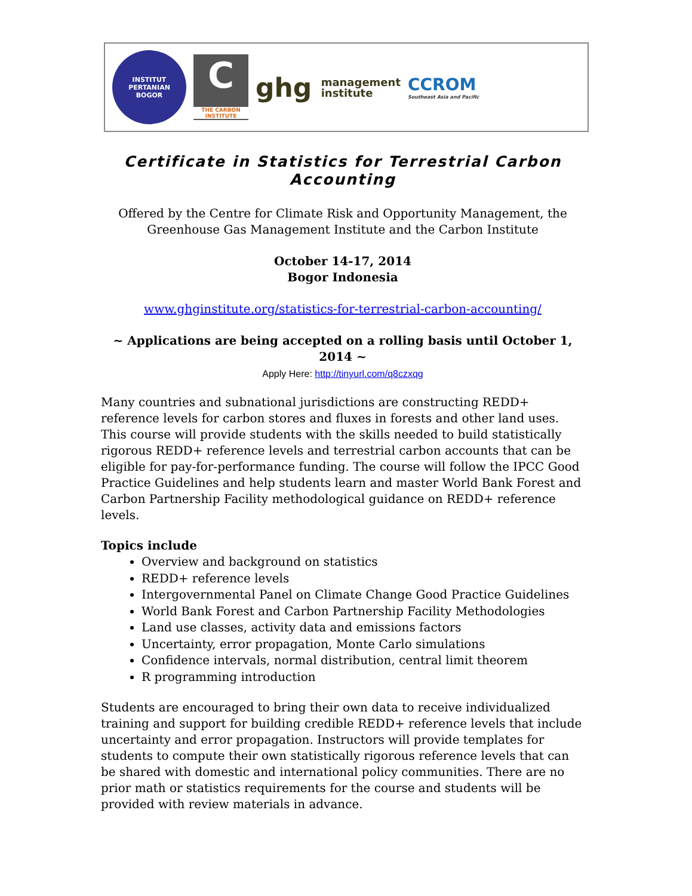INSTITUT PERTANIAN
BOGOR
C
THE CARBON INSTITUTE
ghg management
institute
CCROM
Southeast Asia and Pacific
Certificate in Statistics for Terrestrial Carbon Accounting
Offered by the Centre for Climate Risk and Opportunity Management, the Greenhouse Gas Management Institute and the Carbon Institute
October 14-17, 2014
Bogor Indonesia
www.ghginstitute.org/statistics-for-terrestrial-carbon-accounting/
~ Applications are being accepted on a rolling basis until October 1, 2014 ~
Apply Here: http://tinyurl.com/q8czxqg
Many countries and subnational jurisdictions are constructing REDD+ reference levels for carbon stores and fluxes in forests and other land uses. This course will provide students with the skills needed to build statistically rigorous REDD+ reference levels and terrestrial carbon accounts that can be eligible for pay-for-performance funding. The course will follow the IPCC Good Practice Guidelines and help students learn and master World Bank Forest and Carbon Partnership Facility methodological guidance on REDD+ reference levels.
Topics include
Overview and background on statistics
REDD+ reference levels
Intergovernmental Panel on Climate Change Good Practice Guidelines
World Bank Forest and Carbon Partnership Facility Methodologies
Land use classes, activity data and emissions factors
Uncertainty, error propagation, Monte Carlo simulations
Confidence intervals, normal distribution, central limit theorem
R programming introduction
Students are encouraged to bring their own data to receive individualized training and support for building credible REDD+ reference levels that include uncertainty and error propagation. Instructors will provide templates for students to compute their own statistically rigorous reference levels that can be shared with domestic and international policy communities. There are no prior math or statistics requirements for the course and students will be provided with review materials in advance.